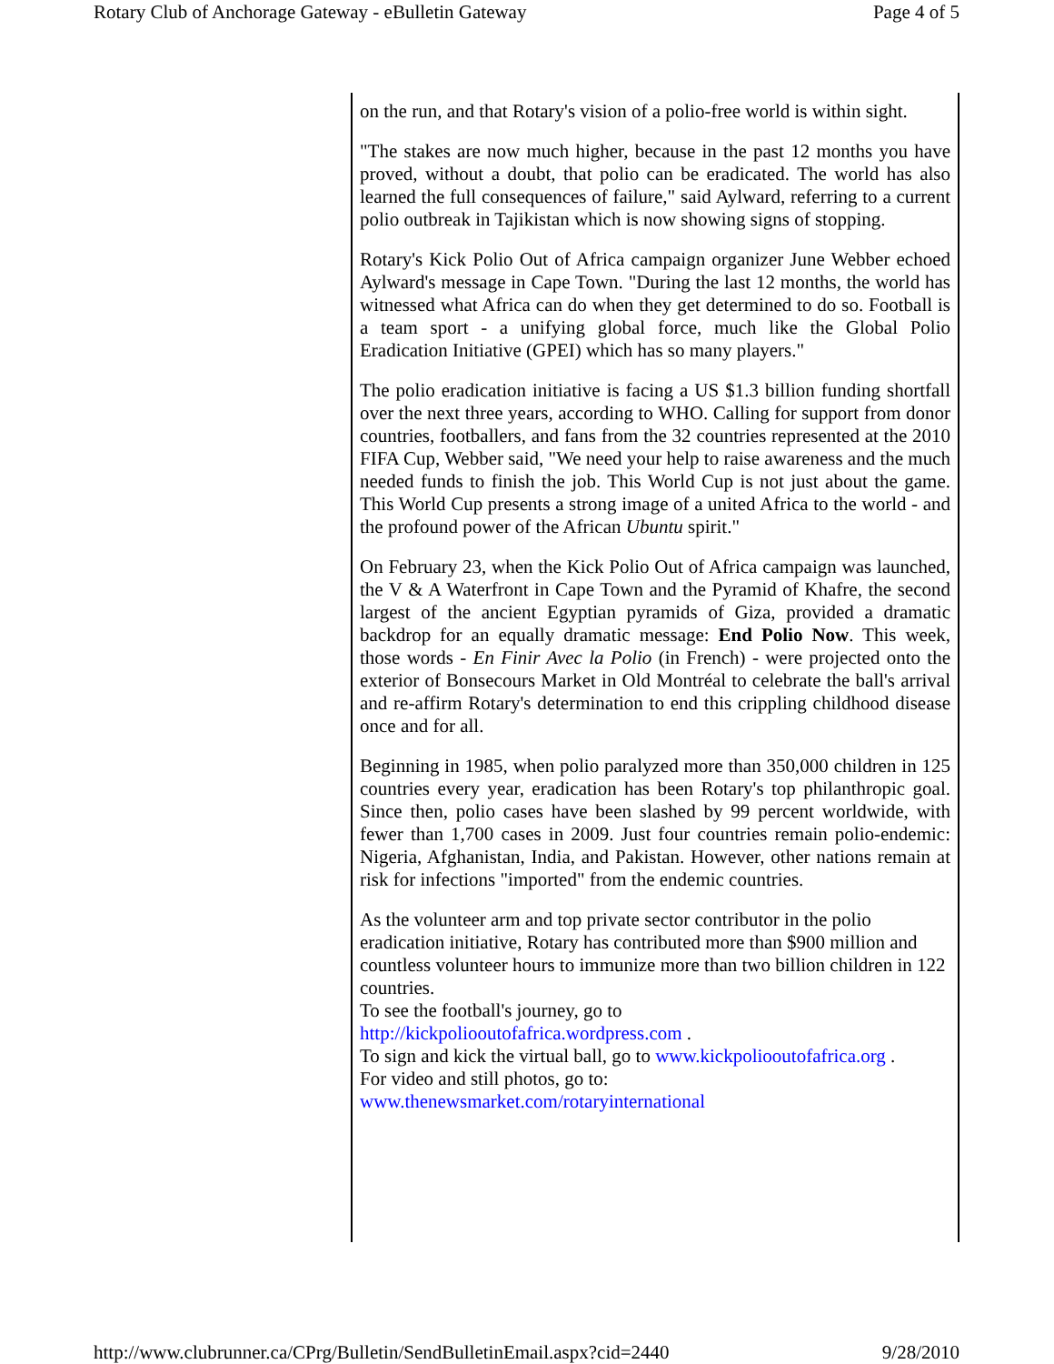Rotary Club of Anchorage Gateway - eBulletin Gateway Page 4 of 5
on the run, and that Rotary's vision of a polio-free world is within sight.
"The stakes are now much higher, because in the past 12 months you have proved, without a doubt, that polio can be eradicated. The world has also learned the full consequences of failure," said Aylward, referring to a current polio outbreak in Tajikistan which is now showing signs of stopping.
Rotary's Kick Polio Out of Africa campaign organizer June Webber echoed Aylward's message in Cape Town. "During the last 12 months, the world has witnessed what Africa can do when they get determined to do so. Football is a team sport - a unifying global force, much like the Global Polio Eradication Initiative (GPEI) which has so many players."
The polio eradication initiative is facing a US $1.3 billion funding shortfall over the next three years, according to WHO. Calling for support from donor countries, footballers, and fans from the 32 countries represented at the 2010 FIFA Cup, Webber said, "We need your help to raise awareness and the much needed funds to finish the job. This World Cup is not just about the game. This World Cup presents a strong image of a united Africa to the world - and the profound power of the African Ubuntu spirit."
On February 23, when the Kick Polio Out of Africa campaign was launched, the V & A Waterfront in Cape Town and the Pyramid of Khafre, the second largest of the ancient Egyptian pyramids of Giza, provided a dramatic backdrop for an equally dramatic message: End Polio Now. This week, those words - En Finir Avec la Polio (in French) - were projected onto the exterior of Bonsecours Market in Old Montréal to celebrate the ball's arrival and re-affirm Rotary's determination to end this crippling childhood disease once and for all.
Beginning in 1985, when polio paralyzed more than 350,000 children in 125 countries every year, eradication has been Rotary's top philanthropic goal. Since then, polio cases have been slashed by 99 percent worldwide, with fewer than 1,700 cases in 2009. Just four countries remain polio-endemic: Nigeria, Afghanistan, India, and Pakistan. However, other nations remain at risk for infections "imported" from the endemic countries.
As the volunteer arm and top private sector contributor in the polio eradication initiative, Rotary has contributed more than $900 million and countless volunteer hours to immunize more than two billion children in 122 countries.
To see the football's journey, go to
http://kickpoliooutofafrica.wordpress.com .
To sign and kick the virtual ball, go to www.kickpoliooutofafrica.org .
For video and still photos, go to:
www.thenewsmarket.com/rotaryinternational
http://www.clubrunner.ca/CPrg/Bulletin/SendBulletinEmail.aspx?cid=2440 9/28/2010